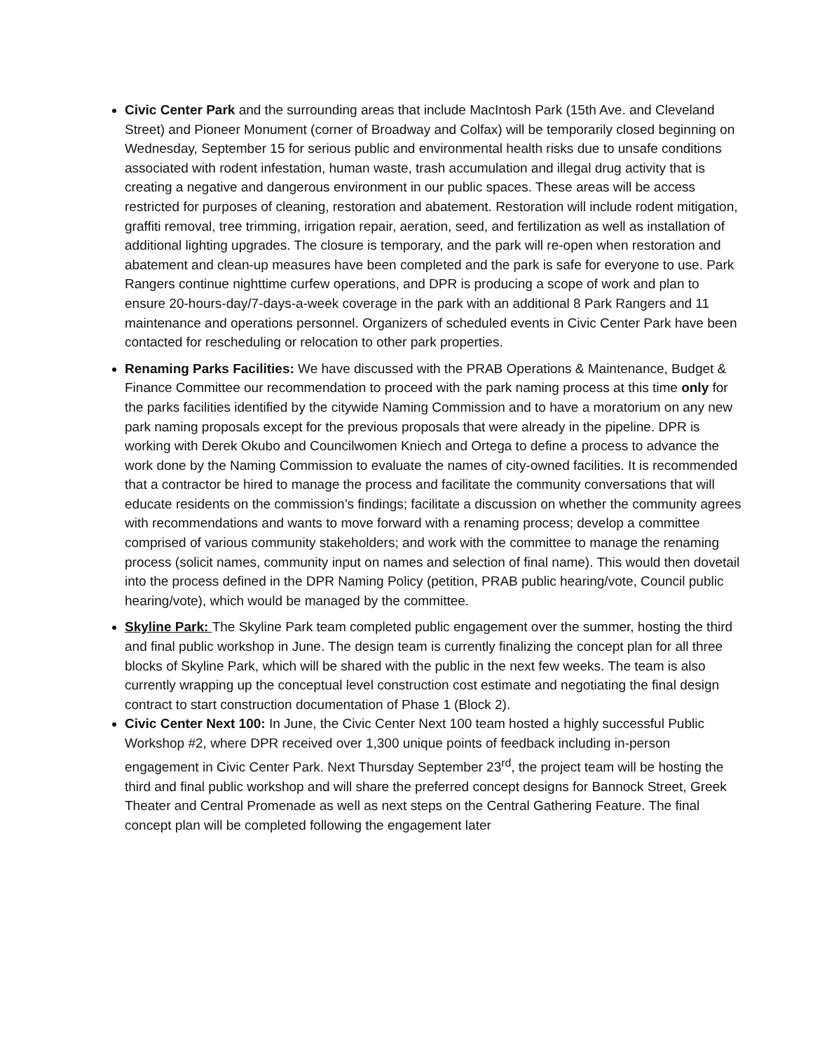Civic Center Park and the surrounding areas that include MacIntosh Park (15th Ave. and Cleveland Street) and Pioneer Monument (corner of Broadway and Colfax) will be temporarily closed beginning on Wednesday, September 15 for serious public and environmental health risks due to unsafe conditions associated with rodent infestation, human waste, trash accumulation and illegal drug activity that is creating a negative and dangerous environment in our public spaces. These areas will be access restricted for purposes of cleaning, restoration and abatement. Restoration will include rodent mitigation, graffiti removal, tree trimming, irrigation repair, aeration, seed, and fertilization as well as installation of additional lighting upgrades. The closure is temporary, and the park will re-open when restoration and abatement and clean-up measures have been completed and the park is safe for everyone to use. Park Rangers continue nighttime curfew operations, and DPR is producing a scope of work and plan to ensure 20-hours-day/7-days-a-week coverage in the park with an additional 8 Park Rangers and 11 maintenance and operations personnel. Organizers of scheduled events in Civic Center Park have been contacted for rescheduling or relocation to other park properties.
Renaming Parks Facilities: We have discussed with the PRAB Operations & Maintenance, Budget & Finance Committee our recommendation to proceed with the park naming process at this time only for the parks facilities identified by the citywide Naming Commission and to have a moratorium on any new park naming proposals except for the previous proposals that were already in the pipeline. DPR is working with Derek Okubo and Councilwomen Kniech and Ortega to define a process to advance the work done by the Naming Commission to evaluate the names of city-owned facilities. It is recommended that a contractor be hired to manage the process and facilitate the community conversations that will educate residents on the commission’s findings; facilitate a discussion on whether the community agrees with recommendations and wants to move forward with a renaming process; develop a committee comprised of various community stakeholders; and work with the committee to manage the renaming process (solicit names, community input on names and selection of final name). This would then dovetail into the process defined in the DPR Naming Policy (petition, PRAB public hearing/vote, Council public hearing/vote), which would be managed by the committee.
Skyline Park: The Skyline Park team completed public engagement over the summer, hosting the third and final public workshop in June. The design team is currently finalizing the concept plan for all three blocks of Skyline Park, which will be shared with the public in the next few weeks. The team is also currently wrapping up the conceptual level construction cost estimate and negotiating the final design contract to start construction documentation of Phase 1 (Block 2).
Civic Center Next 100: In June, the Civic Center Next 100 team hosted a highly successful Public Workshop #2, where DPR received over 1,300 unique points of feedback including in-person engagement in Civic Center Park. Next Thursday September 23<sup>rd</sup>, the project team will be hosting the third and final public workshop and will share the preferred concept designs for Bannock Street, Greek Theater and Central Promenade as well as next steps on the Central Gathering Feature. The final concept plan will be completed following the engagement later